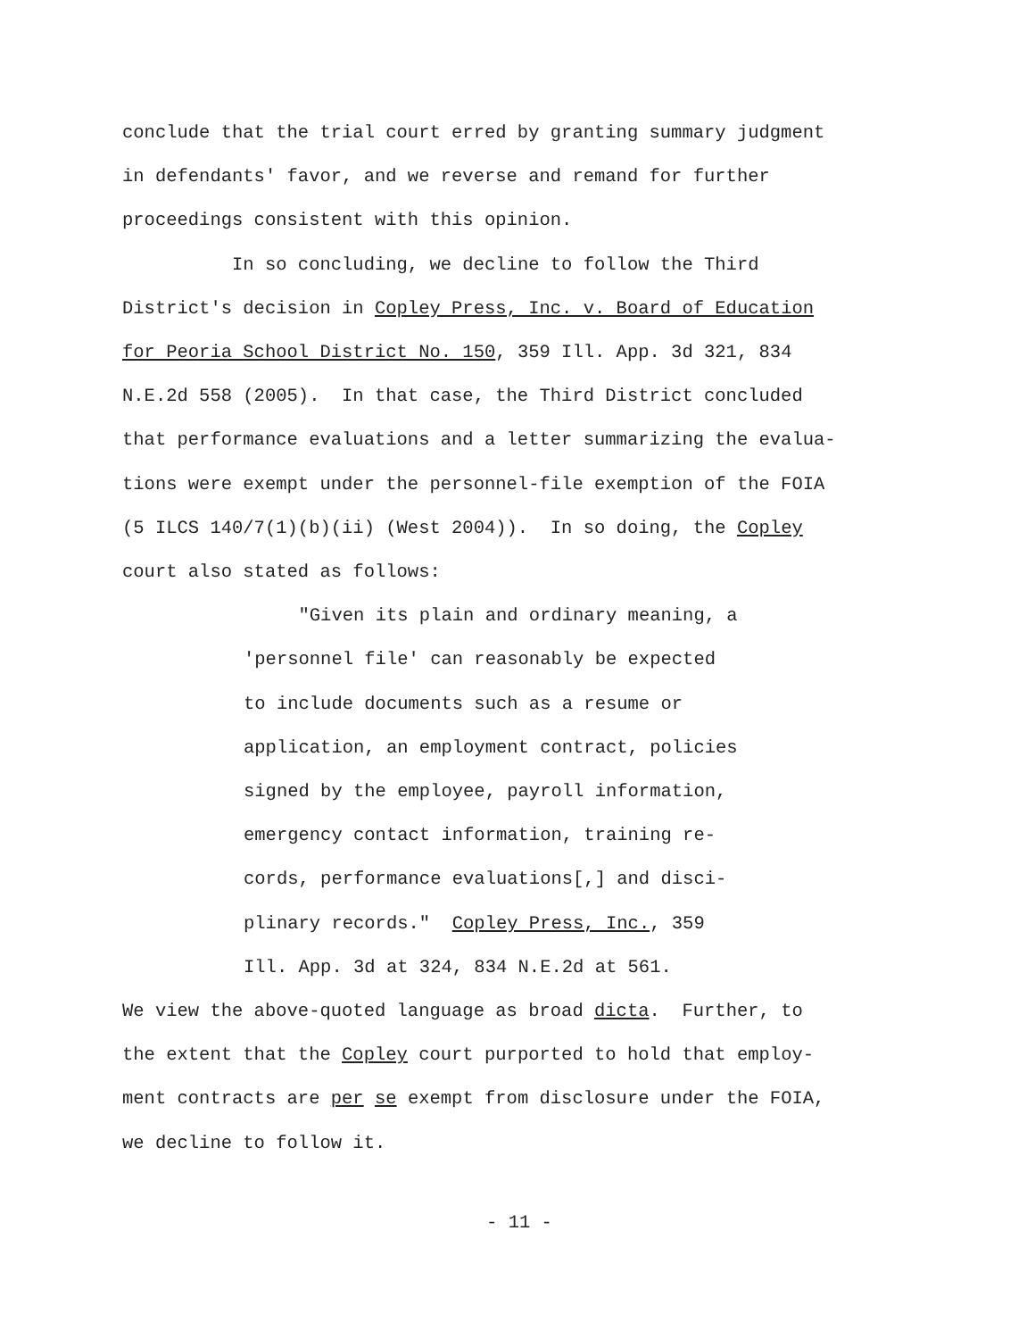conclude that the trial court erred by granting summary judgment in defendants' favor, and we reverse and remand for further proceedings consistent with this opinion.
In so concluding, we decline to follow the Third District's decision in Copley Press, Inc. v. Board of Education for Peoria School District No. 150, 359 Ill. App. 3d 321, 834 N.E.2d 558 (2005). In that case, the Third District concluded that performance evaluations and a letter summarizing the evalua- tions were exempt under the personnel-file exemption of the FOIA (5 ILCS 140/7(1)(b)(ii) (West 2004)). In so doing, the Copley court also stated as follows:
"Given its plain and ordinary meaning, a 'personnel file' can reasonably be expected to include documents such as a resume or application, an employment contract, policies signed by the employee, payroll information, emergency contact information, training re- cords, performance evaluations[,] and disci- plinary records." Copley Press, Inc., 359 Ill. App. 3d at 324, 834 N.E.2d at 561.
We view the above-quoted language as broad dicta. Further, to the extent that the Copley court purported to hold that employ- ment contracts are per se exempt from disclosure under the FOIA, we decline to follow it.
- 11 -